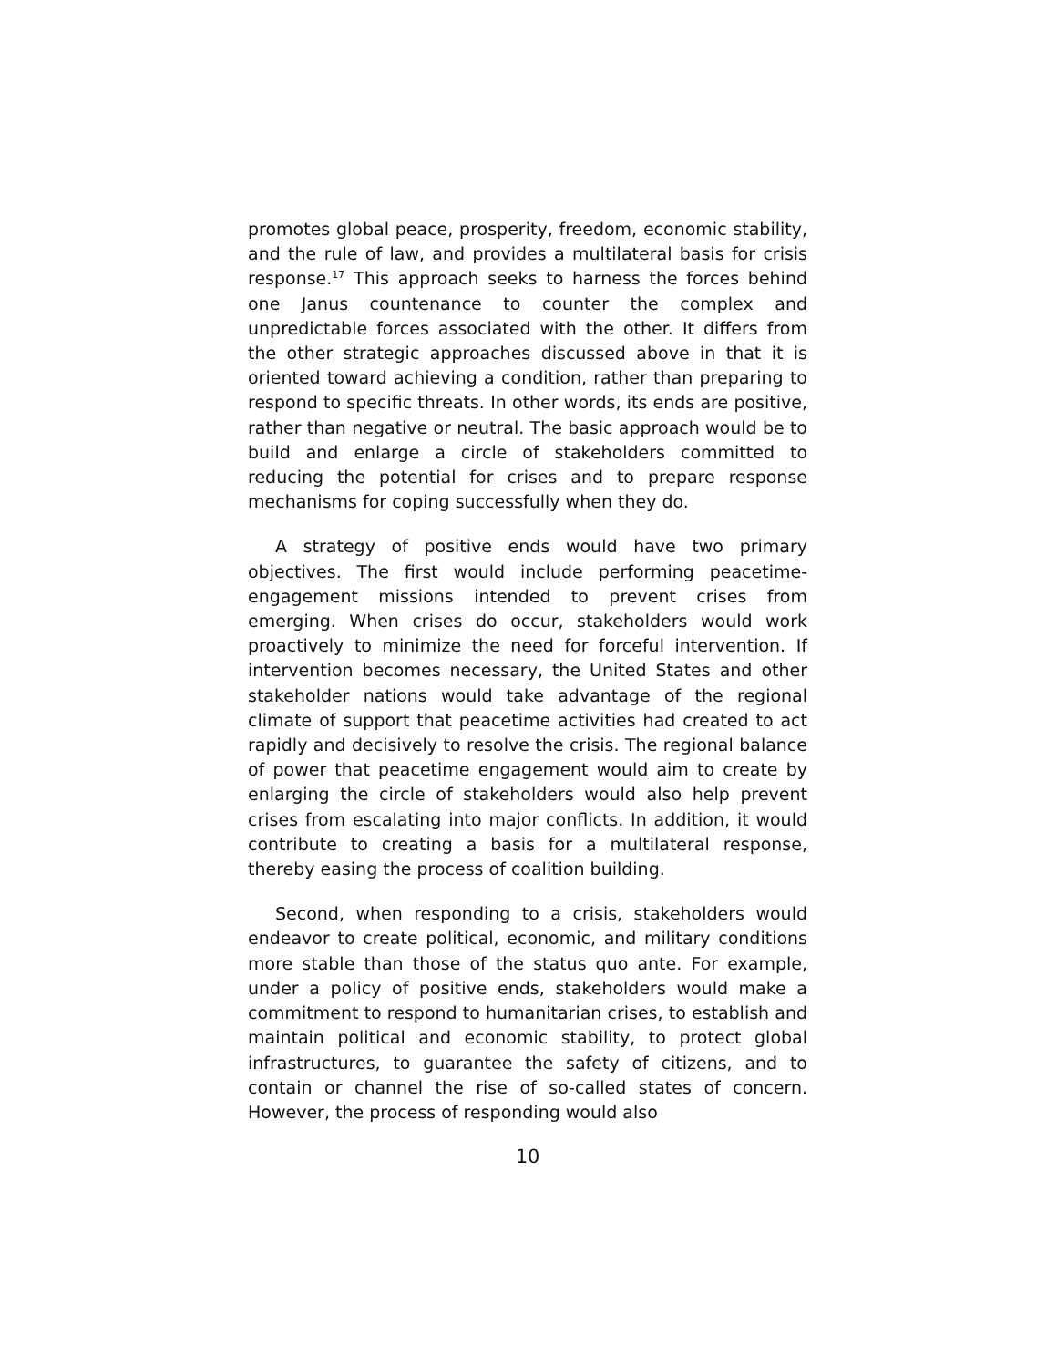promotes global peace, prosperity, freedom, economic stability, and the rule of law, and provides a multilateral basis for crisis response.<sup>17</sup> This approach seeks to harness the forces behind one Janus countenance to counter the complex and unpredictable forces associated with the other. It differs from the other strategic approaches discussed above in that it is oriented toward achieving a condition, rather than preparing to respond to specific threats. In other words, its ends are positive, rather than negative or neutral. The basic approach would be to build and enlarge a circle of stakeholders committed to reducing the potential for crises and to prepare response mechanisms for coping successfully when they do.
A strategy of positive ends would have two primary objectives. The first would include performing peacetime-engagement missions intended to prevent crises from emerging. When crises do occur, stakeholders would work proactively to minimize the need for forceful intervention. If intervention becomes necessary, the United States and other stakeholder nations would take advantage of the regional climate of support that peacetime activities had created to act rapidly and decisively to resolve the crisis. The regional balance of power that peacetime engagement would aim to create by enlarging the circle of stakeholders would also help prevent crises from escalating into major conflicts. In addition, it would contribute to creating a basis for a multilateral response, thereby easing the process of coalition building.
Second, when responding to a crisis, stakeholders would endeavor to create political, economic, and military conditions more stable than those of the status quo ante. For example, under a policy of positive ends, stakeholders would make a commitment to respond to humanitarian crises, to establish and maintain political and economic stability, to protect global infrastructures, to guarantee the safety of citizens, and to contain or channel the rise of so-called states of concern. However, the process of responding would also
10